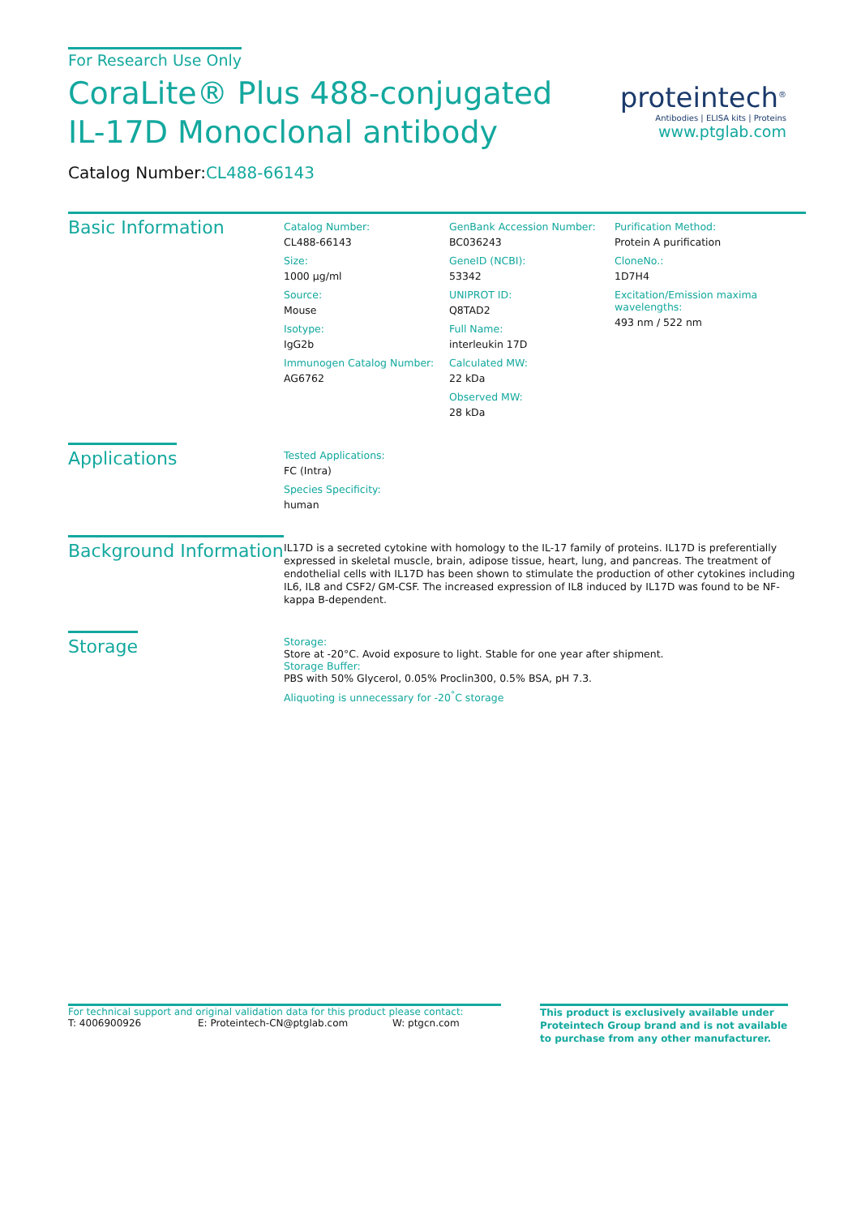For Research Use Only
CoraLite® Plus 488-conjugated IL-17D Monoclonal antibody
Catalog Number:CL488-66143
proteintech<sup>®</sup>
Antibodies | ELISA kits | Proteins
www.ptglab.com
Basic Information
Catalog Number:
CL488-66143
Size:
1000 μg/ml
Source:
Mouse
Isotype:
IgG2b
Immunogen Catalog Number:
AG6762
GenBank Accession Number:
BC036243
GeneID (NCBI):
53342
UNIPROT ID:
Q8TAD2
Full Name:
interleukin 17D
Calculated MW:
22 kDa
Observed MW:
28 kDa
Purification Method:
Protein A purification
CloneNo.:
1D7H4
Excitation/Emission maxima wavelengths:
493 nm / 522 nm
Applications
Tested Applications:
FC (Intra)
Species Specificity:
human
Background Information
IL17D is a secreted cytokine with homology to the IL-17 family of proteins. IL17D is preferentially expressed in skeletal muscle, brain, adipose tissue, heart, lung, and pancreas. The treatment of endothelial cells with IL17D has been shown to stimulate the production of other cytokines including IL6, IL8 and CSF2/ GM-CSF. The increased expression of IL8 induced by IL17D was found to be NF-kappa B-dependent.
Storage
Storage:
Store at -20°C. Avoid exposure to light. Stable for one year after shipment.
Storage Buffer:
PBS with 50% Glycerol, 0.05% Proclin300, 0.5% BSA, pH 7.3.
Aliquoting is unnecessary for -20<sup>°</sup>C storage
For technical support and original validation data for this product please contact:
T: 4006900926 E: Proteintech-CN@ptglab.com W: ptgcn.com
This product is exclusively available under Proteintech Group brand and is not available to purchase from any other manufacturer.